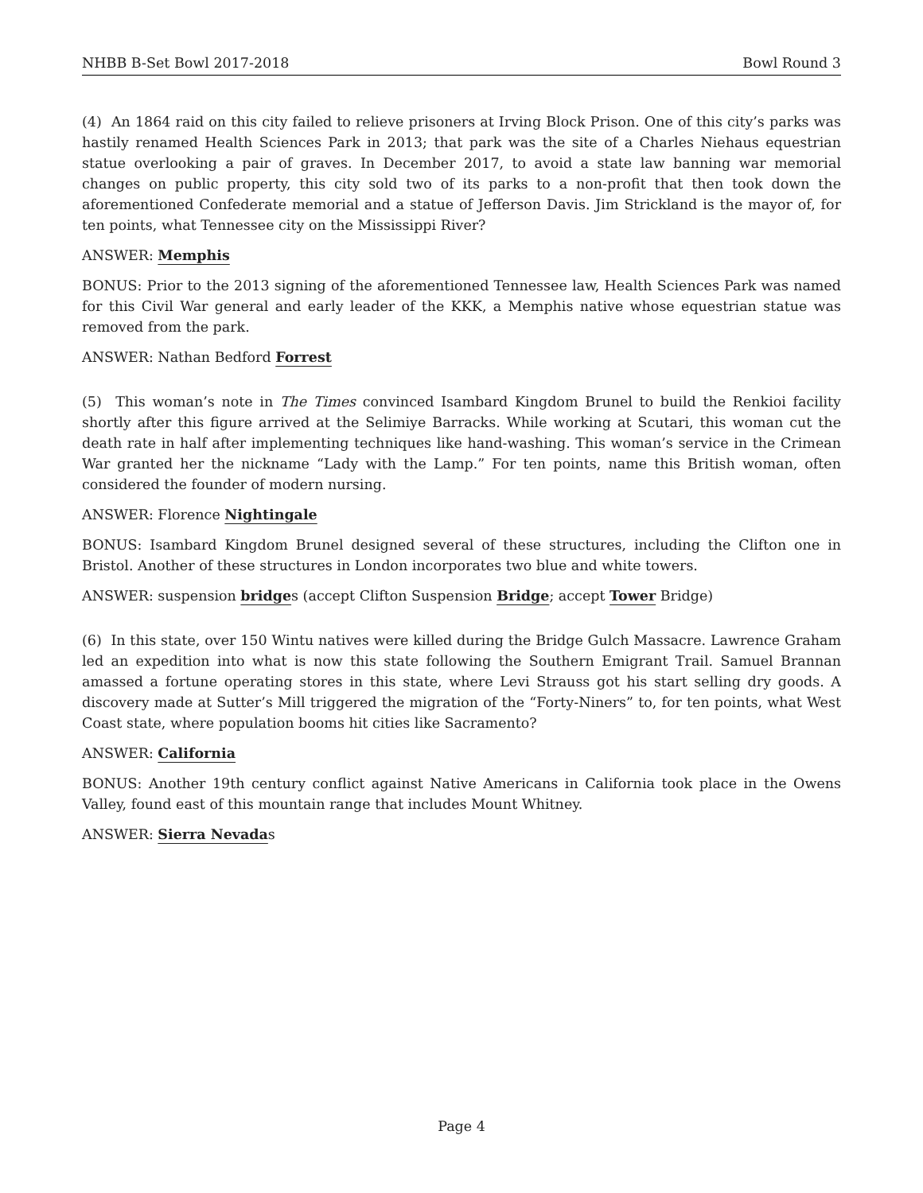NHBB B-Set Bowl 2017-2018 Bowl Round 3
(4) An 1864 raid on this city failed to relieve prisoners at Irving Block Prison. One of this city’s parks was hastily renamed Health Sciences Park in 2013; that park was the site of a Charles Niehaus equestrian statue overlooking a pair of graves. In December 2017, to avoid a state law banning war memorial changes on public property, this city sold two of its parks to a non-profit that then took down the aforementioned Confederate memorial and a statue of Jefferson Davis. Jim Strickland is the mayor of, for ten points, what Tennessee city on the Mississippi River?
ANSWER: Memphis
BONUS: Prior to the 2013 signing of the aforementioned Tennessee law, Health Sciences Park was named for this Civil War general and early leader of the KKK, a Memphis native whose equestrian statue was removed from the park.
ANSWER: Nathan Bedford Forrest
(5) This woman’s note in The Times convinced Isambard Kingdom Brunel to build the Renkioi facility shortly after this figure arrived at the Selimiye Barracks. While working at Scutari, this woman cut the death rate in half after implementing techniques like hand-washing. This woman’s service in the Crimean War granted her the nickname “Lady with the Lamp.” For ten points, name this British woman, often considered the founder of modern nursing.
ANSWER: Florence Nightingale
BONUS: Isambard Kingdom Brunel designed several of these structures, including the Clifton one in Bristol. Another of these structures in London incorporates two blue and white towers.
ANSWER: suspension bridges (accept Clifton Suspension Bridge; accept Tower Bridge)
(6) In this state, over 150 Wintu natives were killed during the Bridge Gulch Massacre. Lawrence Graham led an expedition into what is now this state following the Southern Emigrant Trail. Samuel Brannan amassed a fortune operating stores in this state, where Levi Strauss got his start selling dry goods. A discovery made at Sutter’s Mill triggered the migration of the “Forty-Niners” to, for ten points, what West Coast state, where population booms hit cities like Sacramento?
ANSWER: California
BONUS: Another 19th century conflict against Native Americans in California took place in the Owens Valley, found east of this mountain range that includes Mount Whitney.
ANSWER: Sierra Nevadas
Page 4